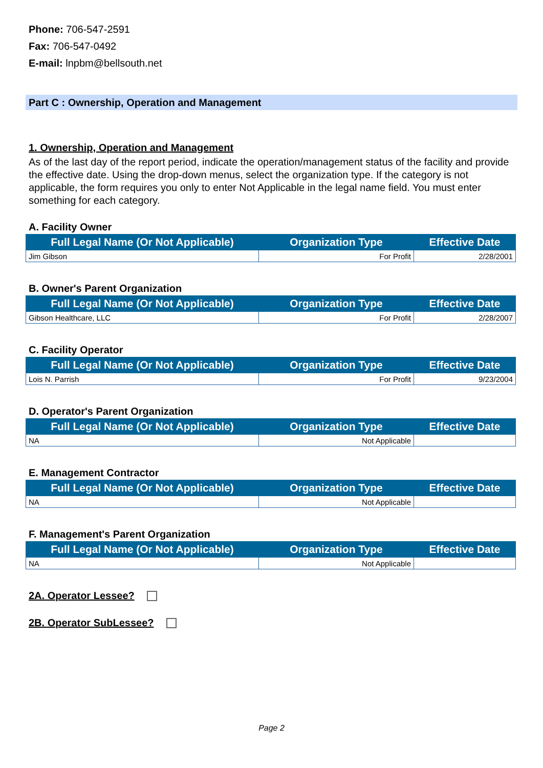Phone: 706-547-2591
Fax: 706-547-0492
E-mail: lnpbm@bellsouth.net
Part C : Ownership, Operation and Management
1. Ownership, Operation and Management
As of the last day of the report period, indicate the operation/management status of the facility and provide the effective date. Using the drop-down menus, select the organization type. If the category is not applicable, the form requires you only to enter Not Applicable in the legal name field. You must enter something for each category.
A. Facility Owner
| Full Legal Name (Or Not Applicable) | Organization Type | Effective Date |
| --- | --- | --- |
| Jim Gibson | For Profit | 2/28/2001 |
B. Owner's Parent Organization
| Full Legal Name (Or Not Applicable) | Organization Type | Effective Date |
| --- | --- | --- |
| Gibson Healthcare, LLC | For Profit | 2/28/2007 |
C. Facility Operator
| Full Legal Name (Or Not Applicable) | Organization Type | Effective Date |
| --- | --- | --- |
| Lois N. Parrish | For Profit | 9/23/2004 |
D. Operator's Parent Organization
| Full Legal Name (Or Not Applicable) | Organization Type | Effective Date |
| --- | --- | --- |
| NA | Not Applicable | |
E. Management Contractor
| Full Legal Name (Or Not Applicable) | Organization Type | Effective Date |
| --- | --- | --- |
| NA | Not Applicable | |
F. Management's Parent Organization
| Full Legal Name (Or Not Applicable) | Organization Type | Effective Date |
| --- | --- | --- |
| NA | Not Applicable | |
2A. Operator Lessee?
2B. Operator SubLessee?
Page 2